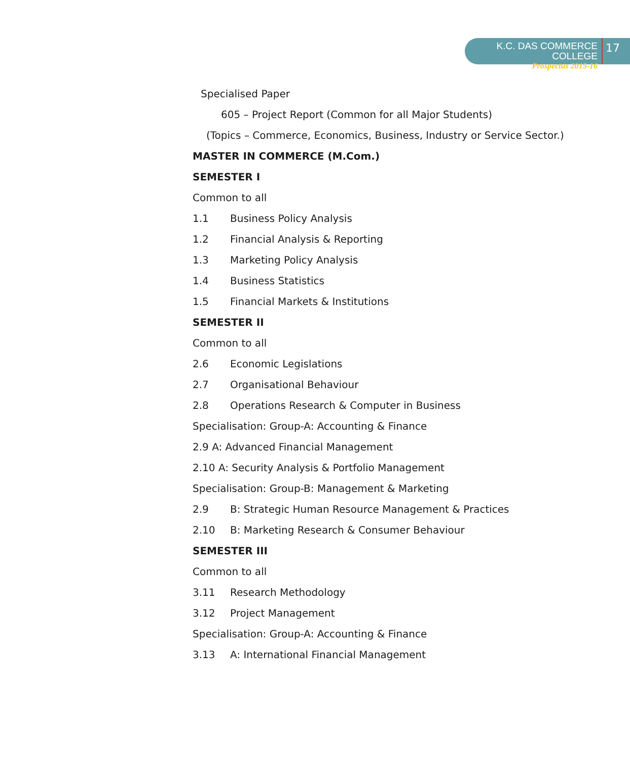K.C. DAS COMMERCE COLLEGE
Prospectus 2015-16
17
Specialised Paper
605 – Project Report (Common for all Major Students)
(Topics – Commerce, Economics, Business, Industry or Service Sector.)
MASTER IN COMMERCE (M.Com.)
SEMESTER I
Common to all
1.1 Business Policy Analysis
1.2 Financial Analysis & Reporting
1.3 Marketing Policy Analysis
1.4 Business Statistics
1.5 Financial Markets & Institutions
SEMESTER II
Common to all
2.6 Economic Legislations
2.7 Organisational Behaviour
2.8 Operations Research & Computer in Business
Specialisation: Group-A: Accounting & Finance
2.9 A: Advanced Financial Management
2.10 A: Security Analysis & Portfolio Management
Specialisation: Group-B: Management & Marketing
2.9 B: Strategic Human Resource Management & Practices
2.10 B: Marketing Research & Consumer Behaviour
SEMESTER III
Common to all
3.11 Research Methodology
3.12 Project Management
Specialisation: Group-A: Accounting & Finance
3.13 A: International Financial Management